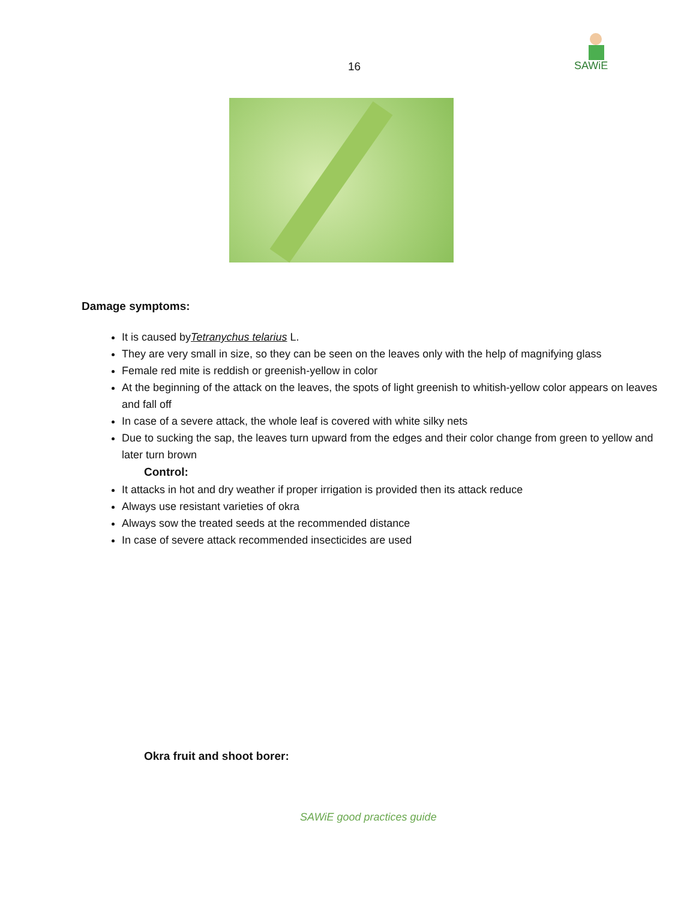16
SAWiE
Damage symptoms:
It is caused byTetranychus telarius L.
They are very small in size, so they can be seen on the leaves only with the help of magnifying glass
Female red mite is reddish or greenish-yellow in color
At the beginning of the attack on the leaves, the spots of light greenish to whitish-yellow color appears on leaves and fall off
In case of a severe attack, the whole leaf is covered with white silky nets
Due to sucking the sap, the leaves turn upward from the edges and their color change from green to yellow and later turn brown
Control:
It attacks in hot and dry weather if proper irrigation is provided then its attack reduce
Always use resistant varieties of okra
Always sow the treated seeds at the recommended distance
In case of severe attack recommended insecticides are used
Okra fruit and shoot borer:
SAWiE good practices guide